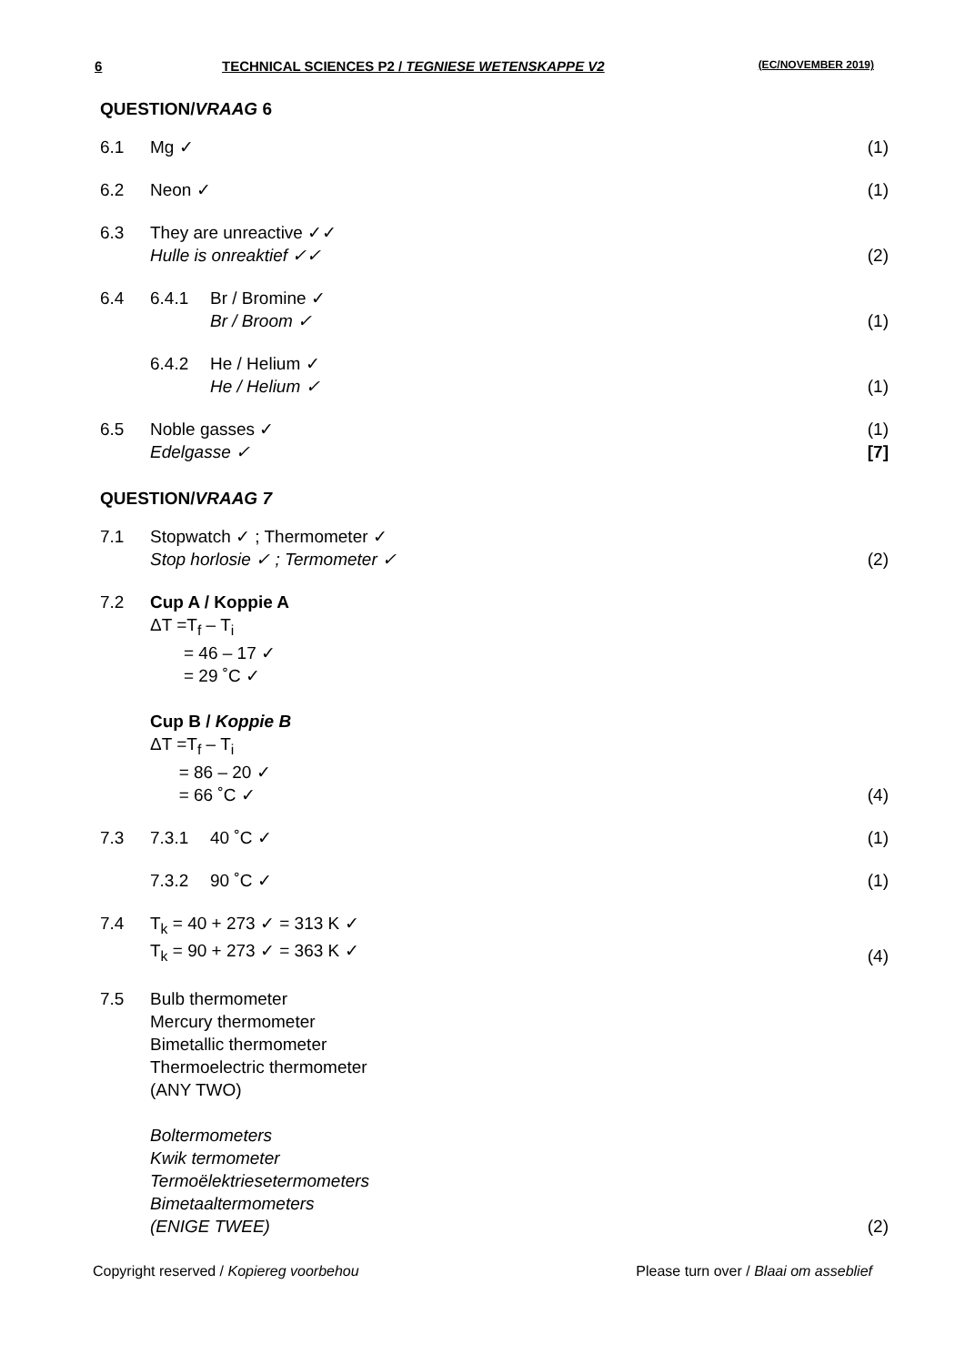6 TECHNICAL SCIENCES P2 / TEGNIESE WETENSKAPPE V2 (EC/NOVEMBER 2019)
QUESTION/VRAAG 6
6.1 Mg ✓ (1)
6.2 Neon ✓ (1)
6.3 They are unreactive ✓✓
Hulle is onreaktief ✓✓ (2)
6.4 6.4.1 Br / Bromine ✓
Br / Broom ✓ (1)
6.4.2 He / Helium ✓
He / Helium ✓ (1)
6.5 Noble gasses ✓
Edelgasse ✓ (1)
[7]
QUESTION/VRAAG 7
7.1 Stopwatch ✓ ; Thermometer ✓
Stop horlosie ✓ ; Termometer ✓ (2)
7.2 Cup A / Koppie A
ΔT =T<sub>f</sub> – T<sub>i</sub>
= 46 – 17 ✓
= 29 ˚C ✓
Cup B / Koppie B
ΔT =T<sub>f</sub> – T<sub>i</sub>
= 86 – 20 ✓
= 66 ˚C ✓ (4)
7.3 7.3.1 40 ˚C ✓ (1)
7.3.2 90 ˚C ✓ (1)
7.4 T<sub>k</sub> = 40 + 273 ✓ = 313 K ✓
T<sub>k</sub> = 90 + 273 ✓ = 363 K ✓ (4)
7.5 Bulb thermometer
Mercury thermometer
Bimetallic thermometer
Thermoelectric thermometer
(ANY TWO)
Boltermometers
Kwik termometer
Termoëlektriesetermometers
Bimetaaltermometers
(ENIGE TWEE) (2)
Copyright reserved / Kopiereg voorbehou Please turn over / Blaai om asseblief